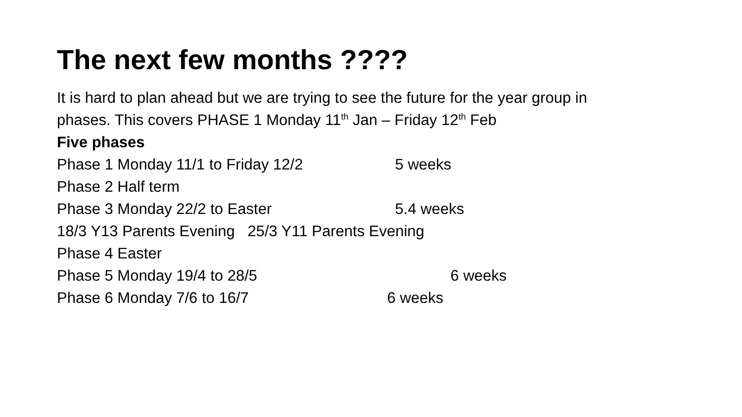The next few months ????
It is hard to plan ahead but we are trying to see the future for the year group in
phases. This covers PHASE 1 Monday 11<sup>th</sup> Jan – Friday 12<sup>th</sup> Feb
Five phases
Phase 1 Monday 11/1 to Friday 12/2 5 weeks
Phase 2 Half term
Phase 3 Monday 22/2 to Easter 5.4 weeks
18/3 Y13 Parents Evening 25/3 Y11 Parents Evening
Phase 4 Easter
Phase 5 Monday 19/4 to 28/5 6 weeks
Phase 6 Monday 7/6 to 16/7 6 weeks